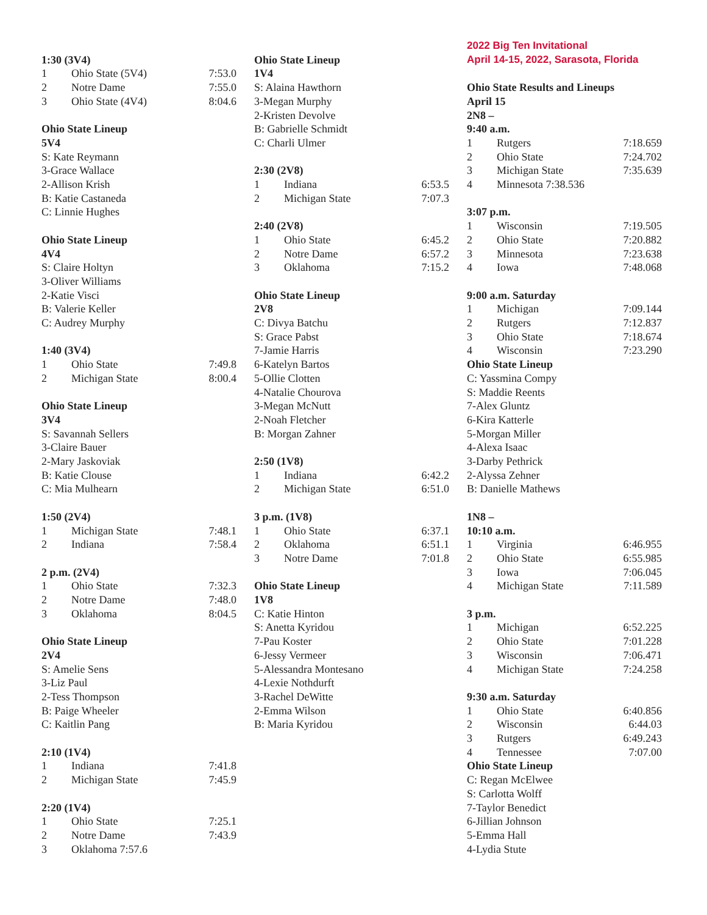1:30 (3V4)
| 1 | Ohio State (5V4) | 7:53.0 |
| 2 | Notre Dame | 7:55.0 |
| 3 | Ohio State (4V4) | 8:04.6 |
Ohio State Lineup
5V4
S: Kate Reymann
3-Grace Wallace
2-Allison Krish
B: Katie Castaneda
C: Linnie Hughes
Ohio State Lineup
4V4
S: Claire Holtyn
3-Oliver Williams
2-Katie Visci
B: Valerie Keller
C: Audrey Murphy
1:40 (3V4)
| 1 | Ohio State | 7:49.8 |
| 2 | Michigan State | 8:00.4 |
Ohio State Lineup
3V4
S: Savannah Sellers
3-Claire Bauer
2-Mary Jaskoviak
B: Katie Clouse
C: Mia Mulhearn
1:50 (2V4)
| 1 | Michigan State | 7:48.1 |
| 2 | Indiana | 7:58.4 |
2 p.m. (2V4)
| 1 | Ohio State | 7:32.3 |
| 2 | Notre Dame | 7:48.0 |
| 3 | Oklahoma | 8:04.5 |
Ohio State Lineup
2V4
S: Amelie Sens
3-Liz Paul
2-Tess Thompson
B: Paige Wheeler
C: Kaitlin Pang
2:10 (1V4)
| 1 | Indiana | 7:41.8 |
| 2 | Michigan State | 7:45.9 |
2:20 (1V4)
| 1 | Ohio State | 7:25.1 |
| 2 | Notre Dame | 7:43.9 |
| 3 | Oklahoma 7:57.6 | |
Ohio State Lineup
1V4
S: Alaina Hawthorn
3-Megan Murphy
2-Kristen Devolve
B: Gabrielle Schmidt
C: Charli Ulmer
2:30 (2V8)
| 1 | Indiana | 6:53.5 |
| 2 | Michigan State | 7:07.3 |
2:40 (2V8)
| 1 | Ohio State | 6:45.2 |
| 2 | Notre Dame | 6:57.2 |
| 3 | Oklahoma | 7:15.2 |
Ohio State Lineup
2V8
C: Divya Batchu
S: Grace Pabst
7-Jamie Harris
6-Katelyn Bartos
5-Ollie Clotten
4-Natalie Chourova
3-Megan McNutt
2-Noah Fletcher
B: Morgan Zahner
2:50 (1V8)
| 1 | Indiana | 6:42.2 |
| 2 | Michigan State | 6:51.0 |
3 p.m. (1V8)
| 1 | Ohio State | 6:37.1 |
| 2 | Oklahoma | 6:51.1 |
| 3 | Notre Dame | 7:01.8 |
Ohio State Lineup
1V8
C: Katie Hinton
S: Anetta Kyridou
7-Pau Koster
6-Jessy Vermeer
5-Alessandra Montesano
4-Lexie Nothdurft
3-Rachel DeWitte
2-Emma Wilson
B: Maria Kyridou
2022 Big Ten Invitational
April 14-15, 2022, Sarasota, Florida
Ohio State Results and Lineups
April 15
2N8 –
9:40 a.m.
| 1 | Rutgers | 7:18.659 |
| 2 | Ohio State | 7:24.702 |
| 3 | Michigan State | 7:35.639 |
| 4 | Minnesota 7:38.536 | |
3:07 p.m.
| 1 | Wisconsin | 7:19.505 |
| 2 | Ohio State | 7:20.882 |
| 3 | Minnesota | 7:23.638 |
| 4 | Iowa | 7:48.068 |
9:00 a.m. Saturday
| 1 | Michigan | 7:09.144 |
| 2 | Rutgers | 7:12.837 |
| 3 | Ohio State | 7:18.674 |
| 4 | Wisconsin | 7:23.290 |
Ohio State Lineup
C: Yassmina Compy
S: Maddie Reents
7-Alex Gluntz
6-Kira Katterle
5-Morgan Miller
4-Alexa Isaac
3-Darby Pethrick
2-Alyssa Zehner
B: Danielle Mathews
1N8 –
10:10 a.m.
| 1 | Virginia | 6:46.955 |
| 2 | Ohio State | 6:55.985 |
| 3 | Iowa | 7:06.045 |
| 4 | Michigan State | 7:11.589 |
3 p.m.
| 1 | Michigan | 6:52.225 |
| 2 | Ohio State | 7:01.228 |
| 3 | Wisconsin | 7:06.471 |
| 4 | Michigan State | 7:24.258 |
9:30 a.m. Saturday
| 1 | Ohio State | 6:40.856 |
| 2 | Wisconsin | 6:44.03 |
| 3 | Rutgers | 6:49.243 |
| 4 | Tennessee | 7:07.00 |
Ohio State Lineup
C: Regan McElwee
S: Carlotta Wolff
7-Taylor Benedict
6-Jillian Johnson
5-Emma Hall
4-Lydia Stute